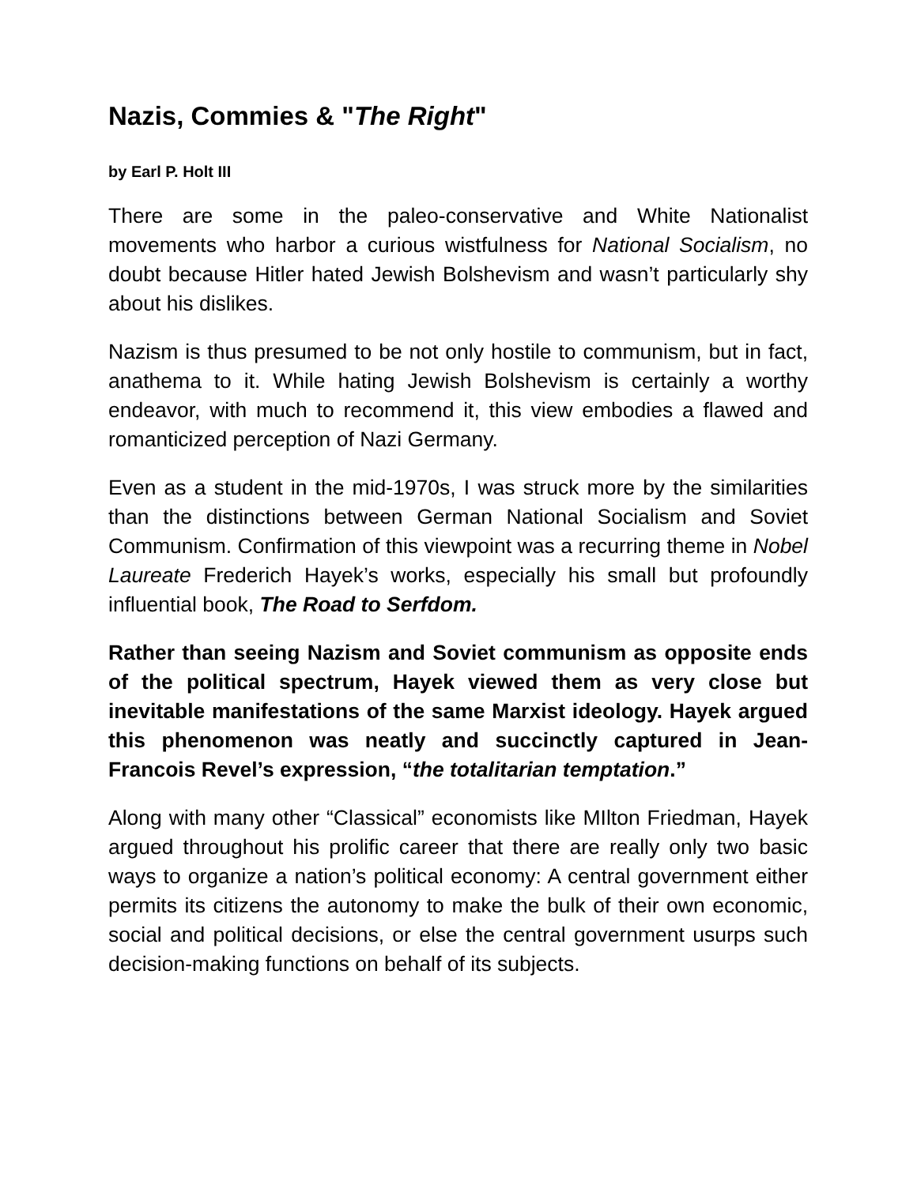Nazis, Commies & "The Right"
by Earl P. Holt III
There are some in the paleo-conservative and White Nationalist movements who harbor a curious wistfulness for National Socialism, no doubt because Hitler hated Jewish Bolshevism and wasn’t particularly shy about his dislikes.
Nazism is thus presumed to be not only hostile to communism, but in fact, anathema to it. While hating Jewish Bolshevism is certainly a worthy endeavor, with much to recommend it, this view embodies a flawed and romanticized perception of Nazi Germany.
Even as a student in the mid-1970s, I was struck more by the similarities than the distinctions between German National Socialism and Soviet Communism. Confirmation of this viewpoint was a recurring theme in Nobel Laureate Frederich Hayek’s works, especially his small but profoundly influential book, The Road to Serfdom.
Rather than seeing Nazism and Soviet communism as opposite ends of the political spectrum, Hayek viewed them as very close but inevitable manifestations of the same Marxist ideology. Hayek argued this phenomenon was neatly and succinctly captured in Jean-Francois Revel’s expression, “the totalitarian temptation.”
Along with many other “Classical” economists like MIlton Friedman, Hayek argued throughout his prolific career that there are really only two basic ways to organize a nation’s political economy: A central government either permits its citizens the autonomy to make the bulk of their own economic, social and political decisions, or else the central government usurps such decision-making functions on behalf of its subjects.